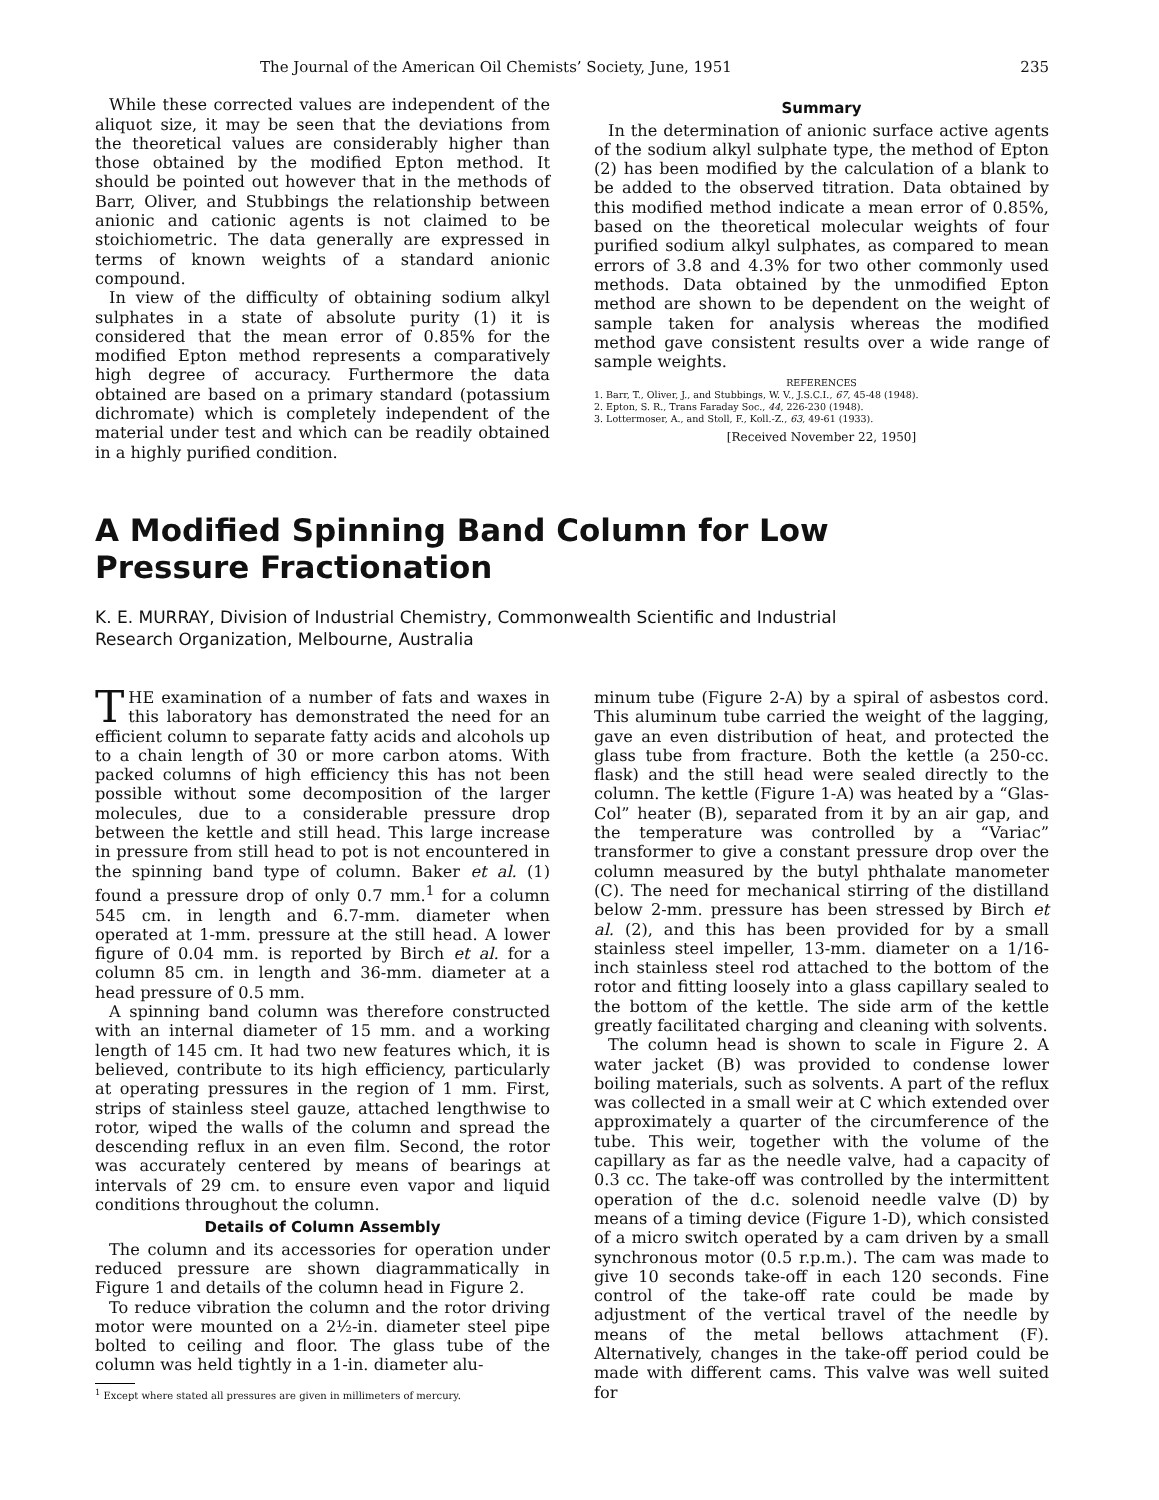The Journal of the American Oil Chemists’ Society, June, 1951 235
While these corrected values are independent of the aliquot size, it may be seen that the deviations from the theoretical values are considerably higher than those obtained by the modified Epton method. It should be pointed out however that in the methods of Barr, Oliver, and Stubbings the relationship between anionic and cationic agents is not claimed to be stoichiometric. The data generally are expressed in terms of known weights of a standard anionic compound.
In view of the difficulty of obtaining sodium alkyl sulphates in a state of absolute purity (1) it is considered that the mean error of 0.85% for the modified Epton method represents a comparatively high degree of accuracy. Furthermore the data obtained are based on a primary standard (potassium dichromate) which is completely independent of the material under test and which can be readily obtained in a highly purified condition.
Summary
In the determination of anionic surface active agents of the sodium alkyl sulphate type, the method of Epton (2) has been modified by the calculation of a blank to be added to the observed titration. Data obtained by this modified method indicate a mean error of 0.85%, based on the theoretical molecular weights of four purified sodium alkyl sulphates, as compared to mean errors of 3.8 and 4.3% for two other commonly used methods. Data obtained by the unmodified Epton method are shown to be dependent on the weight of sample taken for analysis whereas the modified method gave consistent results over a wide range of sample weights.
REFERENCES
1. Barr, T., Oliver, J., and Stubbings, W. V., J.S.C.I., 67, 45-48 (1948).
2. Epton, S. R., Trans Faraday Soc., 44, 226-230 (1948).
3. Lottermoser, A., and Stoll, F., Koll.-Z., 63, 49-61 (1933).
[Received November 22, 1950]
A Modified Spinning Band Column for Low
Pressure Fractionation
K. E. MURRAY, Division of Industrial Chemistry, Commonwealth Scientific and Industrial
Research Organization, Melbourne, Australia
THE examination of a number of fats and waxes in this laboratory has demonstrated the need for an efficient column to separate fatty acids and alcohols up to a chain length of 30 or more carbon atoms. With packed columns of high efficiency this has not been possible without some decomposition of the larger molecules, due to a considerable pressure drop between the kettle and still head. This large increase in pressure from still head to pot is not encountered in the spinning band type of column. Baker et al. (1) found a pressure drop of only 0.7 mm.<sup>1</sup> for a column 545 cm. in length and 6.7-mm. diameter when operated at 1-mm. pressure at the still head. A lower figure of 0.04 mm. is reported by Birch et al. for a column 85 cm. in length and 36-mm. diameter at a head pressure of 0.5 mm.
A spinning band column was therefore constructed with an internal diameter of 15 mm. and a working length of 145 cm. It had two new features which, it is believed, contribute to its high efficiency, particularly at operating pressures in the region of 1 mm. First, strips of stainless steel gauze, attached lengthwise to rotor, wiped the walls of the column and spread the descending reflux in an even film. Second, the rotor was accurately centered by means of bearings at intervals of 29 cm. to ensure even vapor and liquid conditions throughout the column.
Details of Column Assembly
The column and its accessories for operation under reduced pressure are shown diagrammatically in Figure 1 and details of the column head in Figure 2.
To reduce vibration the column and the rotor driving motor were mounted on a 2½-in. diameter steel pipe bolted to ceiling and floor. The glass tube of the column was held tightly in a 1-in. diameter alu-
<sup>1</sup> Except where stated all pressures are given in millimeters of mercury.
minum tube (Figure 2-A) by a spiral of asbestos cord. This aluminum tube carried the weight of the lagging, gave an even distribution of heat, and protected the glass tube from fracture. Both the kettle (a 250-cc. flask) and the still head were sealed directly to the column. The kettle (Figure 1-A) was heated by a “Glas-Col” heater (B), separated from it by an air gap, and the temperature was controlled by a “Variac” transformer to give a constant pressure drop over the column measured by the butyl phthalate manometer (C). The need for mechanical stirring of the distilland below 2-mm. pressure has been stressed by Birch et al. (2), and this has been provided for by a small stainless steel impeller, 13-mm. diameter on a 1/16-inch stainless steel rod attached to the bottom of the rotor and fitting loosely into a glass capillary sealed to the bottom of the kettle. The side arm of the kettle greatly facilitated charging and cleaning with solvents.
The column head is shown to scale in Figure 2. A water jacket (B) was provided to condense lower boiling materials, such as solvents. A part of the reflux was collected in a small weir at C which extended over approximately a quarter of the circumference of the tube. This weir, together with the volume of the capillary as far as the needle valve, had a capacity of 0.3 cc. The take-off was controlled by the intermittent operation of the d.c. solenoid needle valve (D) by means of a timing device (Figure 1-D), which consisted of a micro switch operated by a cam driven by a small synchronous motor (0.5 r.p.m.). The cam was made to give 10 seconds take-off in each 120 seconds. Fine control of the take-off rate could be made by adjustment of the vertical travel of the needle by means of the metal bellows attachment (F). Alternatively, changes in the take-off period could be made with different cams. This valve was well suited for